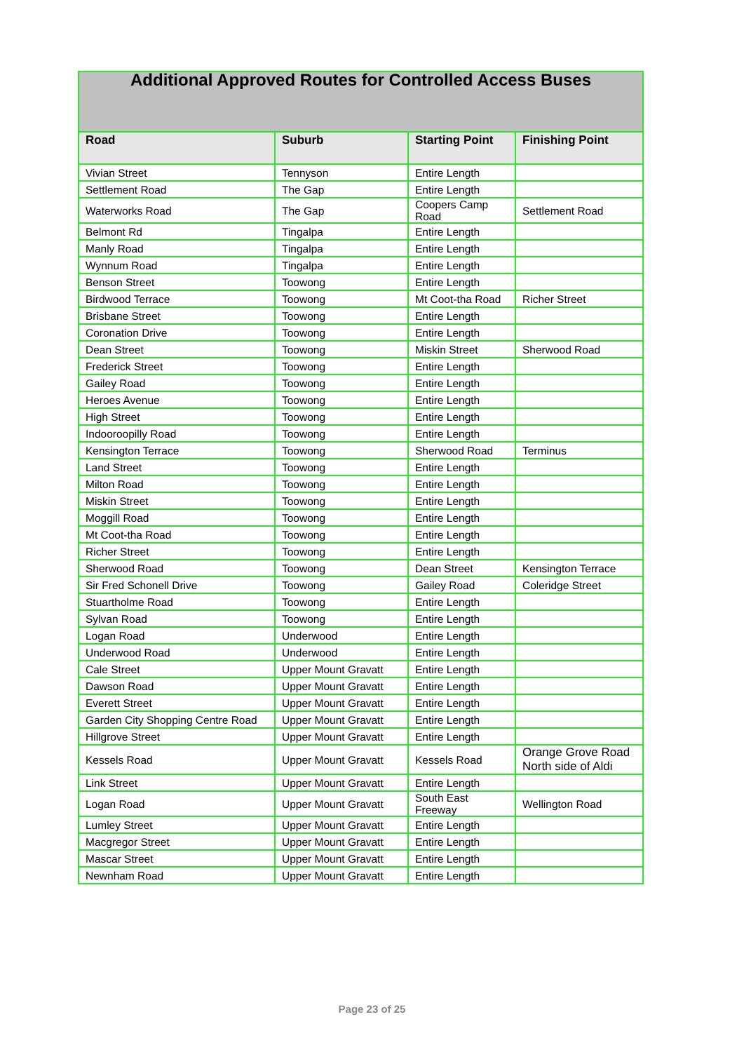| Additional Approved Routes for Controlled Access Buses | | | |
| --- | --- | --- | --- |
| Road | Suburb | Starting Point | Finishing Point |
| Vivian Street | Tennyson | Entire Length | |
| Settlement Road | The Gap | Entire Length | |
| Waterworks Road | The Gap | Coopers Camp Road | Settlement Road |
| Belmont Rd | Tingalpa | Entire Length | |
| Manly Road | Tingalpa | Entire Length | |
| Wynnum Road | Tingalpa | Entire Length | |
| Benson Street | Toowong | Entire Length | |
| Birdwood Terrace | Toowong | Mt Coot-tha Road | Richer Street |
| Brisbane Street | Toowong | Entire Length | |
| Coronation Drive | Toowong | Entire Length | |
| Dean Street | Toowong | Miskin Street | Sherwood Road |
| Frederick Street | Toowong | Entire Length | |
| Gailey Road | Toowong | Entire Length | |
| Heroes Avenue | Toowong | Entire Length | |
| High Street | Toowong | Entire Length | |
| Indooroopilly Road | Toowong | Entire Length | |
| Kensington Terrace | Toowong | Sherwood Road | Terminus |
| Land Street | Toowong | Entire Length | |
| Milton Road | Toowong | Entire Length | |
| Miskin Street | Toowong | Entire Length | |
| Moggill Road | Toowong | Entire Length | |
| Mt Coot-tha Road | Toowong | Entire Length | |
| Richer Street | Toowong | Entire Length | |
| Sherwood Road | Toowong | Dean Street | Kensington Terrace |
| Sir Fred Schonell Drive | Toowong | Gailey Road | Coleridge Street |
| Stuartholme Road | Toowong | Entire Length | |
| Sylvan Road | Toowong | Entire Length | |
| Logan Road | Underwood | Entire Length | |
| Underwood Road | Underwood | Entire Length | |
| Cale Street | Upper Mount Gravatt | Entire Length | |
| Dawson Road | Upper Mount Gravatt | Entire Length | |
| Everett Street | Upper Mount Gravatt | Entire Length | |
| Garden City Shopping Centre Road | Upper Mount Gravatt | Entire Length | |
| Hillgrove Street | Upper Mount Gravatt | Entire Length | |
| Kessels Road | Upper Mount Gravatt | Kessels Road | Orange Grove Road North side of Aldi |
| Link Street | Upper Mount Gravatt | Entire Length | |
| Logan Road | Upper Mount Gravatt | South East Freeway | Wellington Road |
| Lumley Street | Upper Mount Gravatt | Entire Length | |
| Macgregor Street | Upper Mount Gravatt | Entire Length | |
| Mascar Street | Upper Mount Gravatt | Entire Length | |
| Newnham Road | Upper Mount Gravatt | Entire Length | |
Page 23 of 25